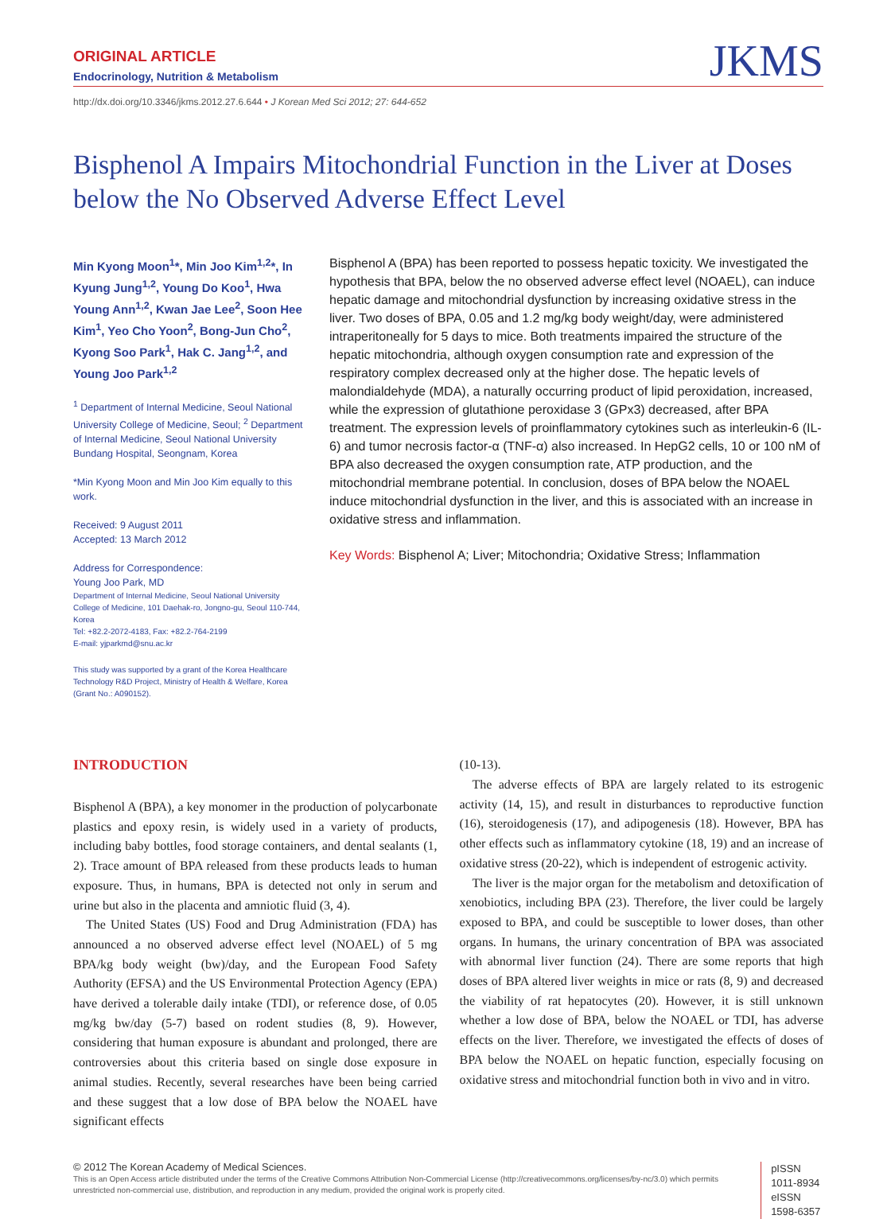ORIGINAL ARTICLE
Endocrinology, Nutrition & Metabolism
JKMS
http://dx.doi.org/10.3346/jkms.2012.27.6.644 • J Korean Med Sci 2012; 27: 644-652
Bisphenol A Impairs Mitochondrial Function in the Liver at Doses below the No Observed Adverse Effect Level
Min Kyong Moon<sup>1</sup>*, Min Joo Kim<sup>1,2</sup>*, In Kyung Jung<sup>1,2</sup>, Young Do Koo<sup>1</sup>, Hwa Young Ann<sup>1,2</sup>, Kwan Jae Lee<sup>2</sup>, Soon Hee Kim<sup>1</sup>, Yeo Cho Yoon<sup>2</sup>, Bong-Jun Cho<sup>2</sup>, Kyong Soo Park<sup>1</sup>, Hak C. Jang<sup>1,2</sup>, and Young Joo Park<sup>1,2</sup>
<sup>1</sup> Department of Internal Medicine, Seoul National University College of Medicine, Seoul; <sup>2</sup> Department of Internal Medicine, Seoul National University Bundang Hospital, Seongnam, Korea
*Min Kyong Moon and Min Joo Kim equally to this work.
Received: 9 August 2011
Accepted: 13 March 2012
Address for Correspondence:
Young Joo Park, MD
Department of Internal Medicine, Seoul National University College of Medicine, 101 Daehak-ro, Jongno-gu, Seoul 110-744, Korea
Tel: +82.2-2072-4183, Fax: +82.2-764-2199
E-mail: yjparkmd@snu.ac.kr
This study was supported by a grant of the Korea Healthcare Technology R&D Project, Ministry of Health & Welfare, Korea (Grant No.: A090152).
Bisphenol A (BPA) has been reported to possess hepatic toxicity. We investigated the hypothesis that BPA, below the no observed adverse effect level (NOAEL), can induce hepatic damage and mitochondrial dysfunction by increasing oxidative stress in the liver. Two doses of BPA, 0.05 and 1.2 mg/kg body weight/day, were administered intraperitoneally for 5 days to mice. Both treatments impaired the structure of the hepatic mitochondria, although oxygen consumption rate and expression of the respiratory complex decreased only at the higher dose. The hepatic levels of malondialdehyde (MDA), a naturally occurring product of lipid peroxidation, increased, while the expression of glutathione peroxidase 3 (GPx3) decreased, after BPA treatment. The expression levels of proinflammatory cytokines such as interleukin-6 (IL-6) and tumor necrosis factor-α (TNF-α) also increased. In HepG2 cells, 10 or 100 nM of BPA also decreased the oxygen consumption rate, ATP production, and the mitochondrial membrane potential. In conclusion, doses of BPA below the NOAEL induce mitochondrial dysfunction in the liver, and this is associated with an increase in oxidative stress and inflammation.
Key Words: Bisphenol A; Liver; Mitochondria; Oxidative Stress; Inflammation
INTRODUCTION
Bisphenol A (BPA), a key monomer in the production of polycarbonate plastics and epoxy resin, is widely used in a variety of products, including baby bottles, food storage containers, and dental sealants (1, 2). Trace amount of BPA released from these products leads to human exposure. Thus, in humans, BPA is detected not only in serum and urine but also in the placenta and amniotic fluid (3, 4).
The United States (US) Food and Drug Administration (FDA) has announced a no observed adverse effect level (NOAEL) of 5 mg BPA/kg body weight (bw)/day, and the European Food Safety Authority (EFSA) and the US Environmental Protection Agency (EPA) have derived a tolerable daily intake (TDI), or reference dose, of 0.05 mg/kg bw/day (5-7) based on rodent studies (8, 9). However, considering that human exposure is abundant and prolonged, there are controversies about this criteria based on single dose exposure in animal studies. Recently, several researches have been being carried and these suggest that a low dose of BPA below the NOAEL have significant effects
(10-13).
The adverse effects of BPA are largely related to its estrogenic activity (14, 15), and result in disturbances to reproductive function (16), steroidogenesis (17), and adipogenesis (18). However, BPA has other effects such as inflammatory cytokine (18, 19) and an increase of oxidative stress (20-22), which is independent of estrogenic activity.
The liver is the major organ for the metabolism and detoxification of xenobiotics, including BPA (23). Therefore, the liver could be largely exposed to BPA, and could be susceptible to lower doses, than other organs. In humans, the urinary concentration of BPA was associated with abnormal liver function (24). There are some reports that high doses of BPA altered liver weights in mice or rats (8, 9) and decreased the viability of rat hepatocytes (20). However, it is still unknown whether a low dose of BPA, below the NOAEL or TDI, has adverse effects on the liver. Therefore, we investigated the effects of doses of BPA below the NOAEL on hepatic function, especially focusing on oxidative stress and mitochondrial function both in vivo and in vitro.
© 2012 The Korean Academy of Medical Sciences.
This is an Open Access article distributed under the terms of the Creative Commons Attribution Non-Commercial License (http://creativecommons.org/licenses/by-nc/3.0) which permits unrestricted non-commercial use, distribution, and reproduction in any medium, provided the original work is properly cited.
pISSN 1011-8934
eISSN 1598-6357